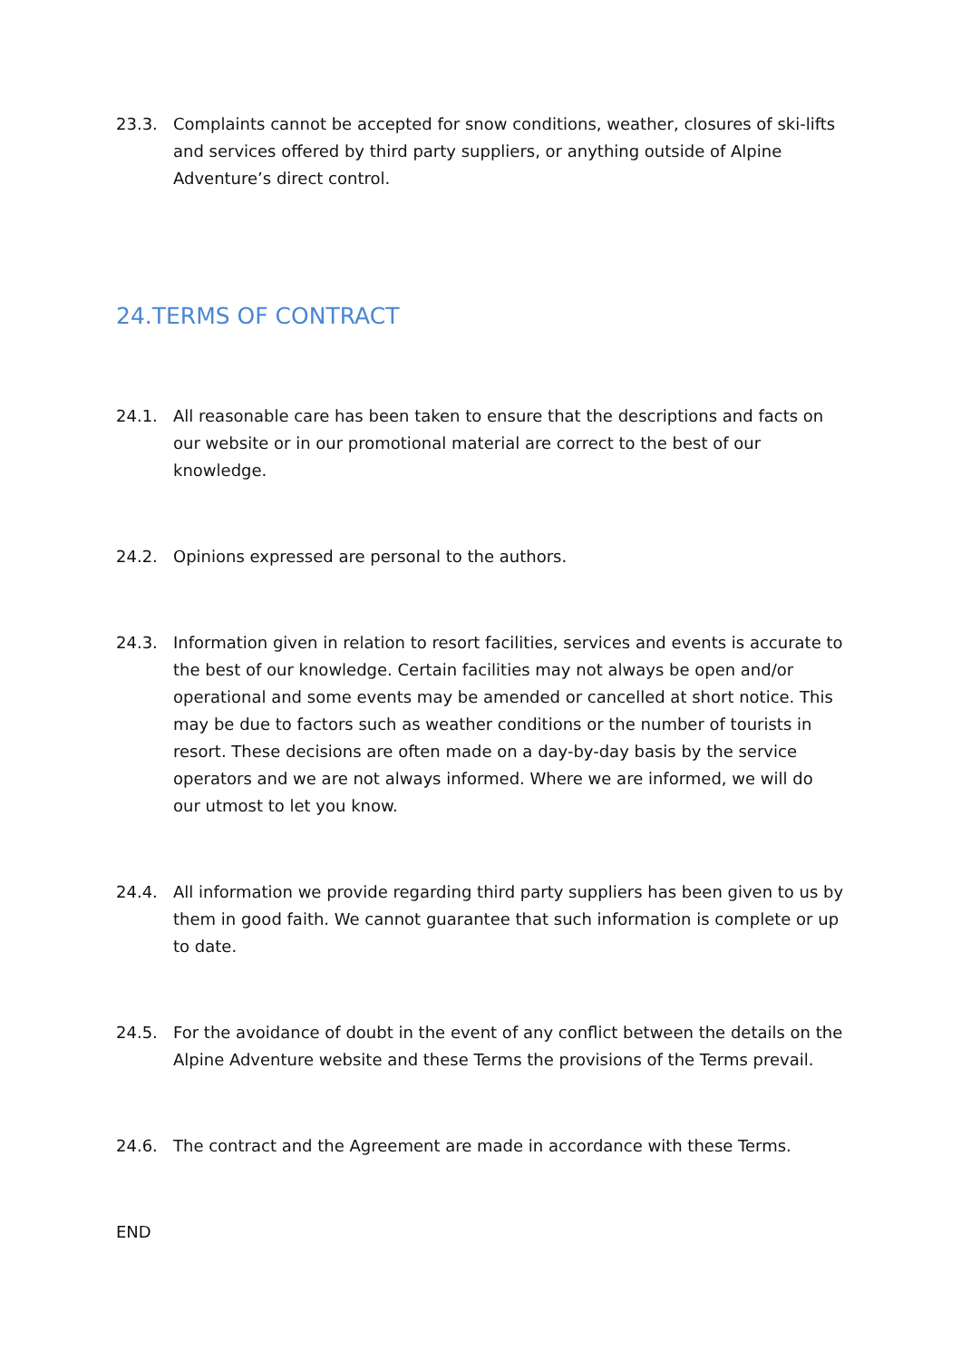23.3. Complaints cannot be accepted for snow conditions, weather, closures of ski-lifts and services offered by third party suppliers, or anything outside of Alpine Adventure’s direct control.
24.TERMS OF CONTRACT
24.1. All reasonable care has been taken to ensure that the descriptions and facts on our website or in our promotional material are correct to the best of our knowledge.
24.2. Opinions expressed are personal to the authors.
24.3. Information given in relation to resort facilities, services and events is accurate to the best of our knowledge. Certain facilities may not always be open and/or operational and some events may be amended or cancelled at short notice. This may be due to factors such as weather conditions or the number of tourists in resort. These decisions are often made on a day-by-day basis by the service operators and we are not always informed. Where we are informed, we will do our utmost to let you know.
24.4. All information we provide regarding third party suppliers has been given to us by them in good faith. We cannot guarantee that such information is complete or up to date.
24.5. For the avoidance of doubt in the event of any conflict between the details on the Alpine Adventure website and these Terms the provisions of the Terms prevail.
24.6. The contract and the Agreement are made in accordance with these Terms.
END